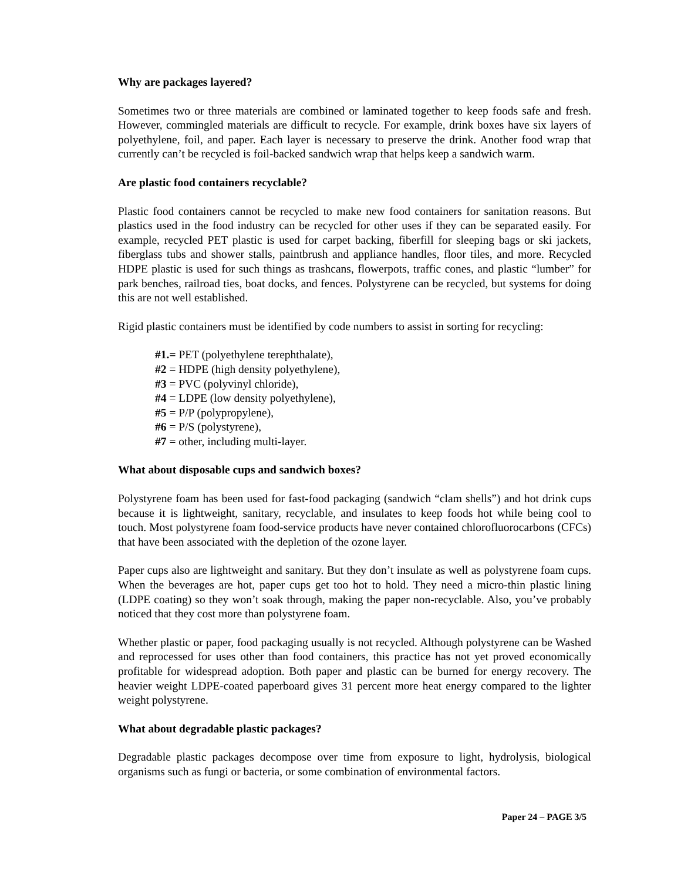Why are packages layered?
Sometimes two or three materials are combined or laminated together to keep foods safe and fresh. However, commingled materials are difficult to recycle. For example, drink boxes have six layers of polyethylene, foil, and paper. Each layer is necessary to preserve the drink. Another food wrap that currently can’t be recycled is foil-backed sandwich wrap that helps keep a sandwich warm.
Are plastic food containers recyclable?
Plastic food containers cannot be recycled to make new food containers for sanitation reasons. But plastics used in the food industry can be recycled for other uses if they can be separated easily. For example, recycled PET plastic is used for carpet backing, fiberfill for sleeping bags or ski jackets, fiberglass tubs and shower stalls, paintbrush and appliance handles, floor tiles, and more. Recycled HDPE plastic is used for such things as trashcans, flowerpots, traffic cones, and plastic “lumber” for park benches, railroad ties, boat docks, and fences. Polystyrene can be recycled, but systems for doing this are not well established.
Rigid plastic containers must be identified by code numbers to assist in sorting for recycling:
#1.= PET (polyethylene terephthalate),
#2 = HDPE (high density polyethylene),
#3 = PVC (polyvinyl chloride),
#4 = LDPE (low density polyethylene),
#5 = P/P (polypropylene),
#6 = P/S (polystyrene),
#7 = other, including multi-layer.
What about disposable cups and sandwich boxes?
Polystyrene foam has been used for fast-food packaging (sandwich “clam shells”) and hot drink cups because it is lightweight, sanitary, recyclable, and insulates to keep foods hot while being cool to touch. Most polystyrene foam food-service products have never contained chlorofluorocarbons (CFCs) that have been associated with the depletion of the ozone layer.
Paper cups also are lightweight and sanitary. But they don’t insulate as well as polystyrene foam cups. When the beverages are hot, paper cups get too hot to hold. They need a micro-thin plastic lining (LDPE coating) so they won’t soak through, making the paper non-recyclable. Also, you’ve probably noticed that they cost more than polystyrene foam.
Whether plastic or paper, food packaging usually is not recycled. Although polystyrene can be Washed and reprocessed for uses other than food containers, this practice has not yet proved economically profitable for widespread adoption. Both paper and plastic can be burned for energy recovery. The heavier weight LDPE-coated paperboard gives 31 percent more heat energy compared to the lighter weight polystyrene.
What about degradable plastic packages?
Degradable plastic packages decompose over time from exposure to light, hydrolysis, biological organisms such as fungi or bacteria, or some combination of environmental factors.
Paper 24 – PAGE 3/5